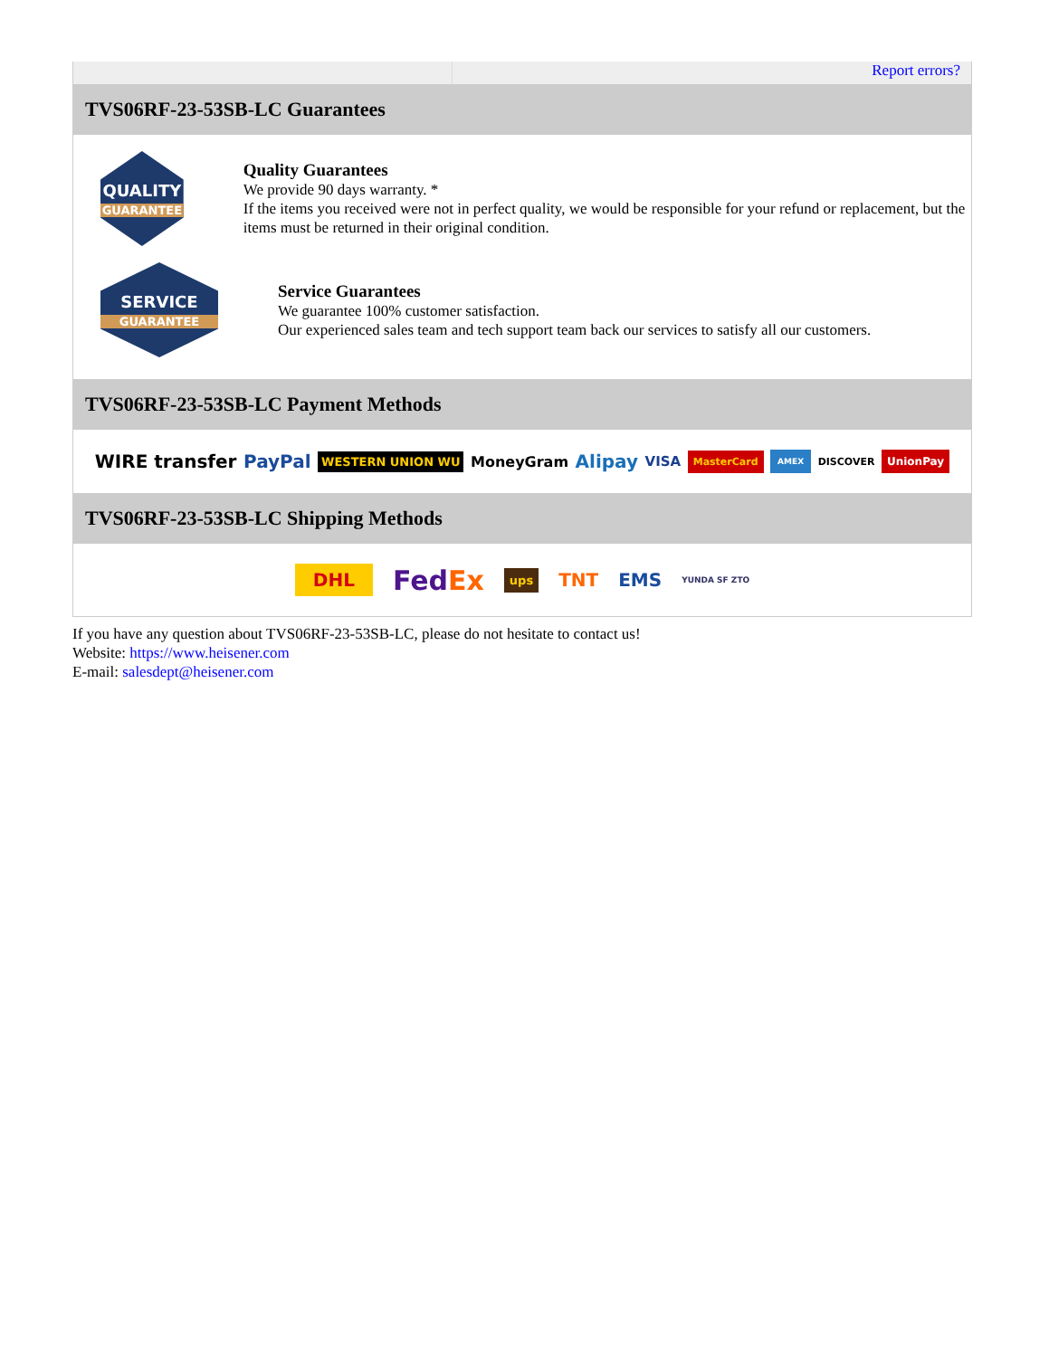Report errors?
TVS06RF-23-53SB-LC Guarantees
QUALITY
GUARANTEE
Quality Guarantees
We provide 90 days warranty. *
If the items you received were not in perfect quality, we would be responsible for your refund or replacement, but the items must be returned in their original condition.
SERVICE
GUARANTEE
Service Guarantees
We guarantee 100% customer satisfaction.
Our experienced sales team and tech support team back our services to satisfy all our customers.
TVS06RF-23-53SB-LC Payment Methods
WIRE transfer PayPal WESTERN UNION WU MoneyGram Alipay VISA MasterCard AMEX DISCOVER UnionPay
TVS06RF-23-53SB-LC Shipping Methods
DHL FedEx ups TNT EMS YUNDA SF ZTO
If you have any question about TVS06RF-23-53SB-LC, please do not hesitate to contact us!
Website: https://www.heisener.com
E-mail: salesdept@heisener.com